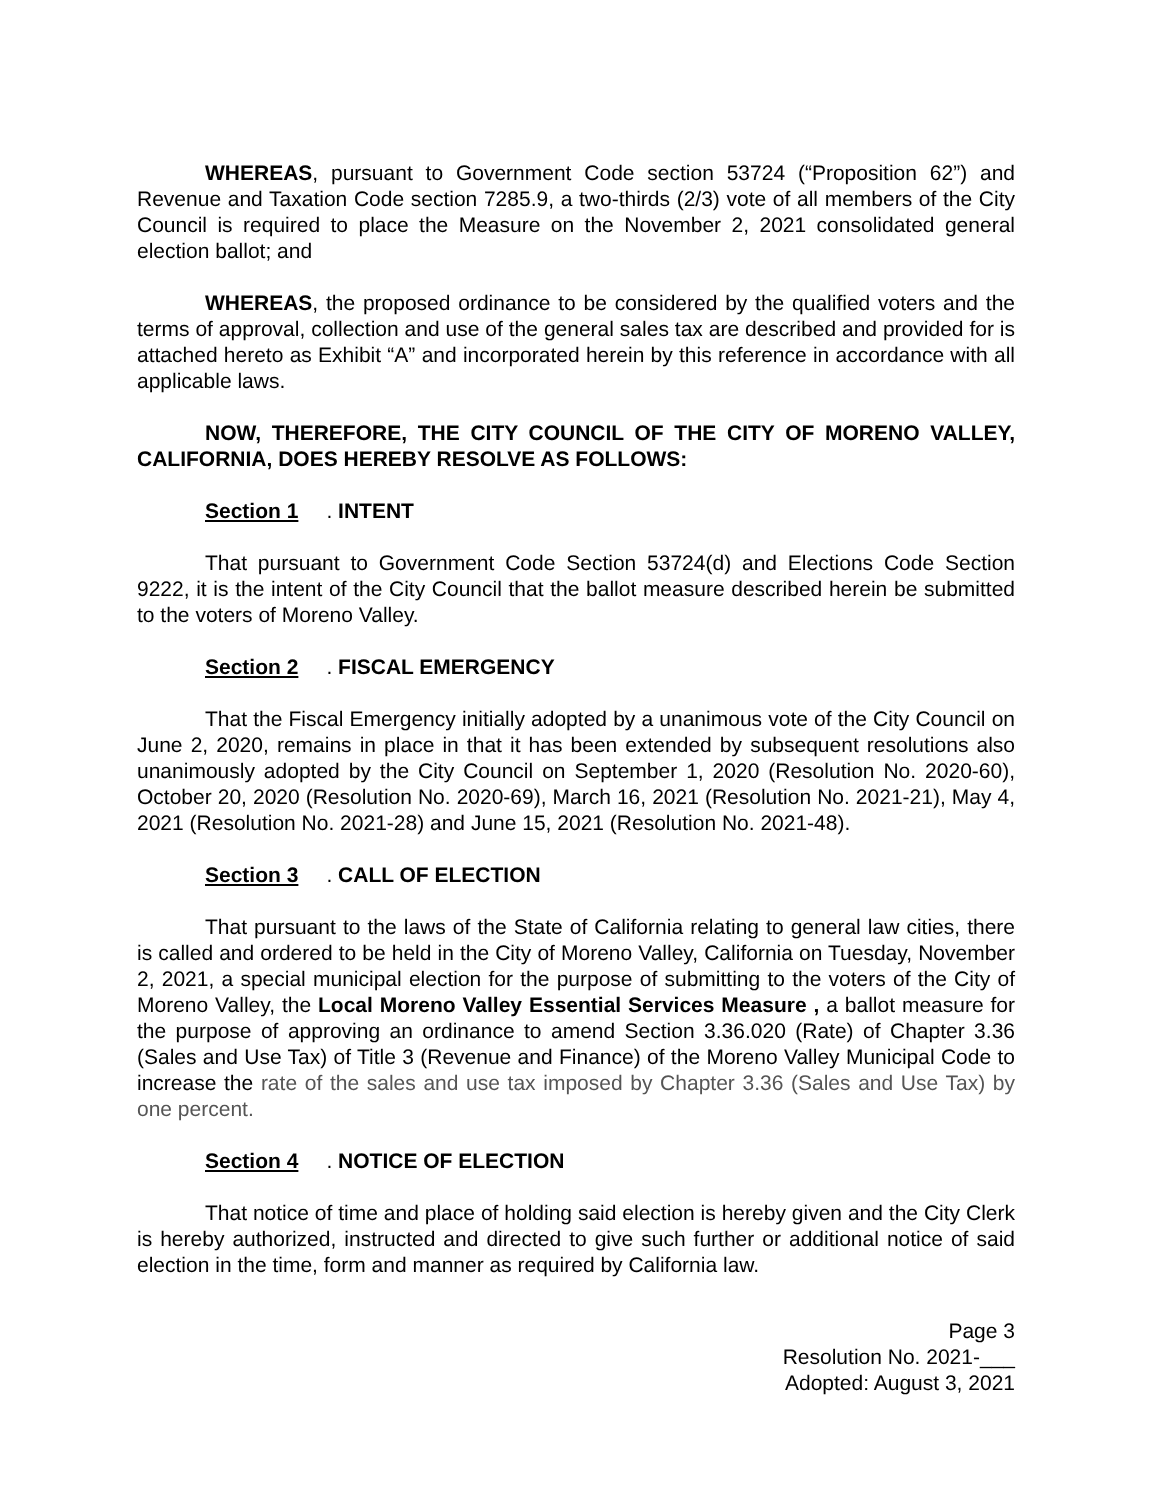WHEREAS, pursuant to Government Code section 53724 (“Proposition 62”) and Revenue and Taxation Code section 7285.9, a two-thirds (2/3) vote of all members of the City Council is required to place the Measure on the November 2, 2021 consolidated general election ballot; and
WHEREAS, the proposed ordinance to be considered by the qualified voters and the terms of approval, collection and use of the general sales tax are described and provided for is attached hereto as Exhibit “A” and incorporated herein by this reference in accordance with all applicable laws.
NOW, THEREFORE, THE CITY COUNCIL OF THE CITY OF MORENO VALLEY, CALIFORNIA, DOES HEREBY RESOLVE AS FOLLOWS:
Section 1. INTENT
That pursuant to Government Code Section 53724(d) and Elections Code Section 9222, it is the intent of the City Council that the ballot measure described herein be submitted to the voters of Moreno Valley.
Section 2. FISCAL EMERGENCY
That the Fiscal Emergency initially adopted by a unanimous vote of the City Council on June 2, 2020, remains in place in that it has been extended by subsequent resolutions also unanimously adopted by the City Council on September 1, 2020 (Resolution No. 2020-60), October 20, 2020 (Resolution No. 2020-69), March 16, 2021 (Resolution No. 2021-21), May 4, 2021 (Resolution No. 2021-28) and June 15, 2021 (Resolution No. 2021-48).
Section 3. CALL OF ELECTION
That pursuant to the laws of the State of California relating to general law cities, there is called and ordered to be held in the City of Moreno Valley, California on Tuesday, November 2, 2021, a special municipal election for the purpose of submitting to the voters of the City of Moreno Valley, the Local Moreno Valley Essential Services Measure , a ballot measure for the purpose of approving an ordinance to amend Section 3.36.020 (Rate) of Chapter 3.36 (Sales and Use Tax) of Title 3 (Revenue and Finance) of the Moreno Valley Municipal Code to increase the rate of the sales and use tax imposed by Chapter 3.36 (Sales and Use Tax) by one percent.
Section 4. NOTICE OF ELECTION
That notice of time and place of holding said election is hereby given and the City Clerk is hereby authorized, instructed and directed to give such further or additional notice of said election in the time, form and manner as required by California law.
Page 3
Resolution No. 2021-___
Adopted: August 3, 2021